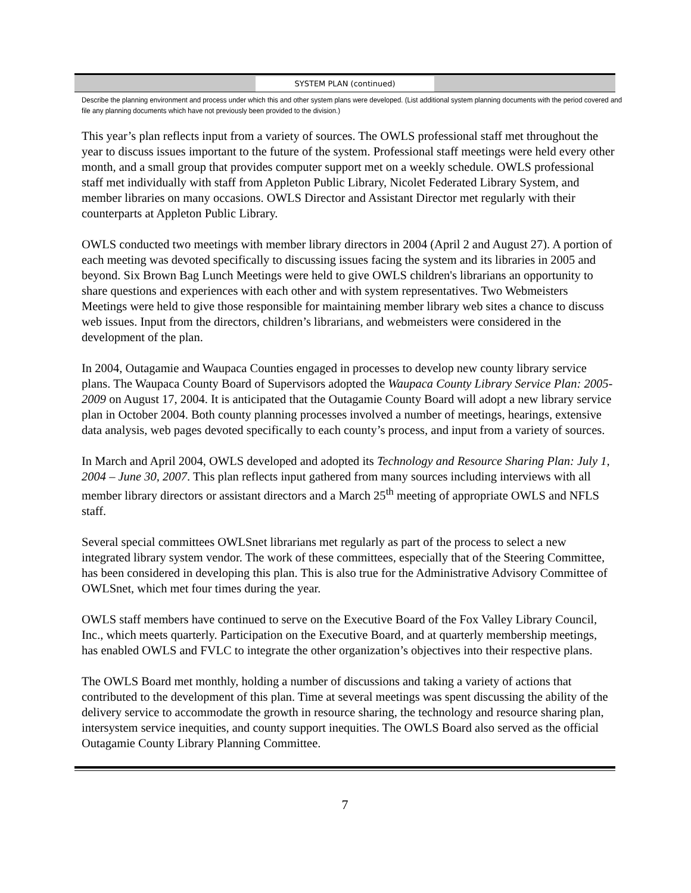SYSTEM PLAN (continued)
Describe the planning environment and process under which this and other system plans were developed. (List additional system planning documents with the period covered and file any planning documents which have not previously been provided to the division.)
This year’s plan reflects input from a variety of sources. The OWLS professional staff met throughout the year to discuss issues important to the future of the system. Professional staff meetings were held every other month, and a small group that provides computer support met on a weekly schedule. OWLS professional staff met individually with staff from Appleton Public Library, Nicolet Federated Library System, and member libraries on many occasions. OWLS Director and Assistant Director met regularly with their counterparts at Appleton Public Library.
OWLS conducted two meetings with member library directors in 2004 (April 2 and August 27). A portion of each meeting was devoted specifically to discussing issues facing the system and its libraries in 2005 and beyond. Six Brown Bag Lunch Meetings were held to give OWLS children's librarians an opportunity to share questions and experiences with each other and with system representatives. Two Webmeisters Meetings were held to give those responsible for maintaining member library web sites a chance to discuss web issues. Input from the directors, children’s librarians, and webmeisters were considered in the development of the plan.
In 2004, Outagamie and Waupaca Counties engaged in processes to develop new county library service plans. The Waupaca County Board of Supervisors adopted the Waupaca County Library Service Plan: 2005-2009 on August 17, 2004. It is anticipated that the Outagamie County Board will adopt a new library service plan in October 2004. Both county planning processes involved a number of meetings, hearings, extensive data analysis, web pages devoted specifically to each county’s process, and input from a variety of sources.
In March and April 2004, OWLS developed and adopted its Technology and Resource Sharing Plan: July 1, 2004 – June 30, 2007. This plan reflects input gathered from many sources including interviews with all member library directors or assistant directors and a March 25<sup>th</sup> meeting of appropriate OWLS and NFLS staff.
Several special committees OWLSnet librarians met regularly as part of the process to select a new integrated library system vendor. The work of these committees, especially that of the Steering Committee, has been considered in developing this plan. This is also true for the Administrative Advisory Committee of OWLSnet, which met four times during the year.
OWLS staff members have continued to serve on the Executive Board of the Fox Valley Library Council, Inc., which meets quarterly. Participation on the Executive Board, and at quarterly membership meetings, has enabled OWLS and FVLC to integrate the other organization’s objectives into their respective plans.
The OWLS Board met monthly, holding a number of discussions and taking a variety of actions that contributed to the development of this plan. Time at several meetings was spent discussing the ability of the delivery service to accommodate the growth in resource sharing, the technology and resource sharing plan, intersystem service inequities, and county support inequities. The OWLS Board also served as the official Outagamie County Library Planning Committee.
7